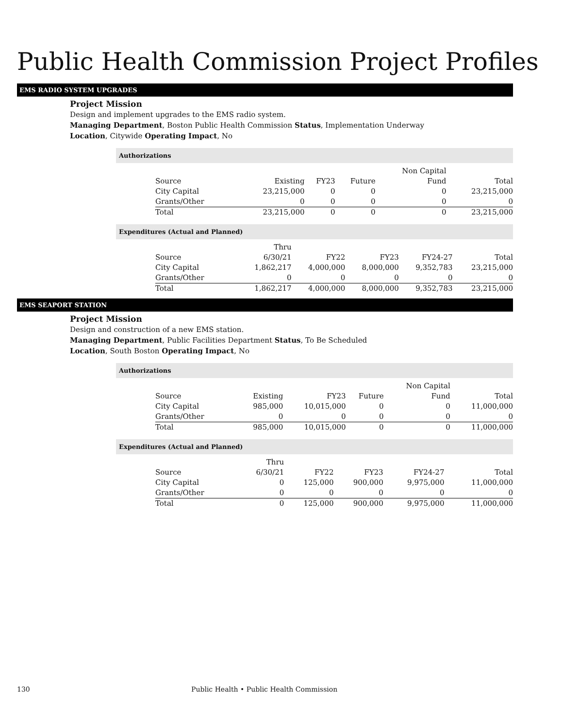Public Health Commission Project Profiles
EMS RADIO SYSTEM UPGRADES
Project Mission
Design and implement upgrades to the EMS radio system.
Managing Department, Boston Public Health Commission Status, Implementation Underway
Location, Citywide Operating Impact, No
Authorizations
| | | | | Non Capital | |
| Source | Existing | FY23 | Future | Fund | Total |
| City Capital | 23,215,000 | 0 | 0 | 0 | 23,215,000 |
| Grants/Other | 0 | 0 | 0 | 0 | 0 |
| Total | 23,215,000 | 0 | 0 | 0 | 23,215,000 |
Expenditures (Actual and Planned)
| | Thru | | | | |
| Source | 6/30/21 | FY22 | FY23 | FY24-27 | Total |
| City Capital | 1,862,217 | 4,000,000 | 8,000,000 | 9,352,783 | 23,215,000 |
| Grants/Other | 0 | 0 | 0 | 0 | 0 |
| Total | 1,862,217 | 4,000,000 | 8,000,000 | 9,352,783 | 23,215,000 |
EMS SEAPORT STATION
Project Mission
Design and construction of a new EMS station.
Managing Department, Public Facilities Department Status, To Be Scheduled
Location, South Boston Operating Impact, No
Authorizations
| | | | | Non Capital | |
| Source | Existing | FY23 | Future | Fund | Total |
| City Capital | 985,000 | 10,015,000 | 0 | 0 | 11,000,000 |
| Grants/Other | 0 | 0 | 0 | 0 | 0 |
| Total | 985,000 | 10,015,000 | 0 | 0 | 11,000,000 |
Expenditures (Actual and Planned)
| | Thru | | | | |
| Source | 6/30/21 | FY22 | FY23 | FY24-27 | Total |
| City Capital | 0 | 125,000 | 900,000 | 9,975,000 | 11,000,000 |
| Grants/Other | 0 | 0 | 0 | 0 | 0 |
| Total | 0 | 125,000 | 900,000 | 9,975,000 | 11,000,000 |
130 Public Health • Public Health Commission